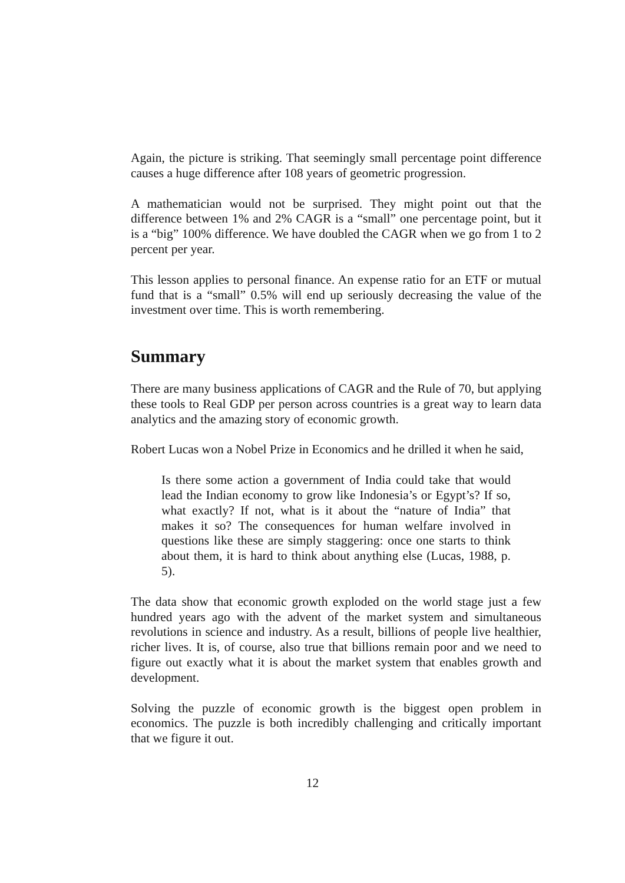Again, the picture is striking. That seemingly small percentage point difference causes a huge difference after 108 years of geometric progression.
A mathematician would not be surprised. They might point out that the difference between 1% and 2% CAGR is a “small” one percentage point, but it is a “big” 100% difference. We have doubled the CAGR when we go from 1 to 2 percent per year.
This lesson applies to personal finance. An expense ratio for an ETF or mutual fund that is a “small” 0.5% will end up seriously decreasing the value of the investment over time. This is worth remembering.
Summary
There are many business applications of CAGR and the Rule of 70, but applying these tools to Real GDP per person across countries is a great way to learn data analytics and the amazing story of economic growth.
Robert Lucas won a Nobel Prize in Economics and he drilled it when he said,
Is there some action a government of India could take that would lead the Indian economy to grow like Indonesia’s or Egypt’s? If so, what exactly? If not, what is it about the “nature of India” that makes it so? The consequences for human welfare involved in questions like these are simply staggering: once one starts to think about them, it is hard to think about anything else (Lucas, 1988, p. 5).
The data show that economic growth exploded on the world stage just a few hundred years ago with the advent of the market system and simultaneous revolutions in science and industry. As a result, billions of people live healthier, richer lives. It is, of course, also true that billions remain poor and we need to figure out exactly what it is about the market system that enables growth and development.
Solving the puzzle of economic growth is the biggest open problem in economics. The puzzle is both incredibly challenging and critically important that we figure it out.
12